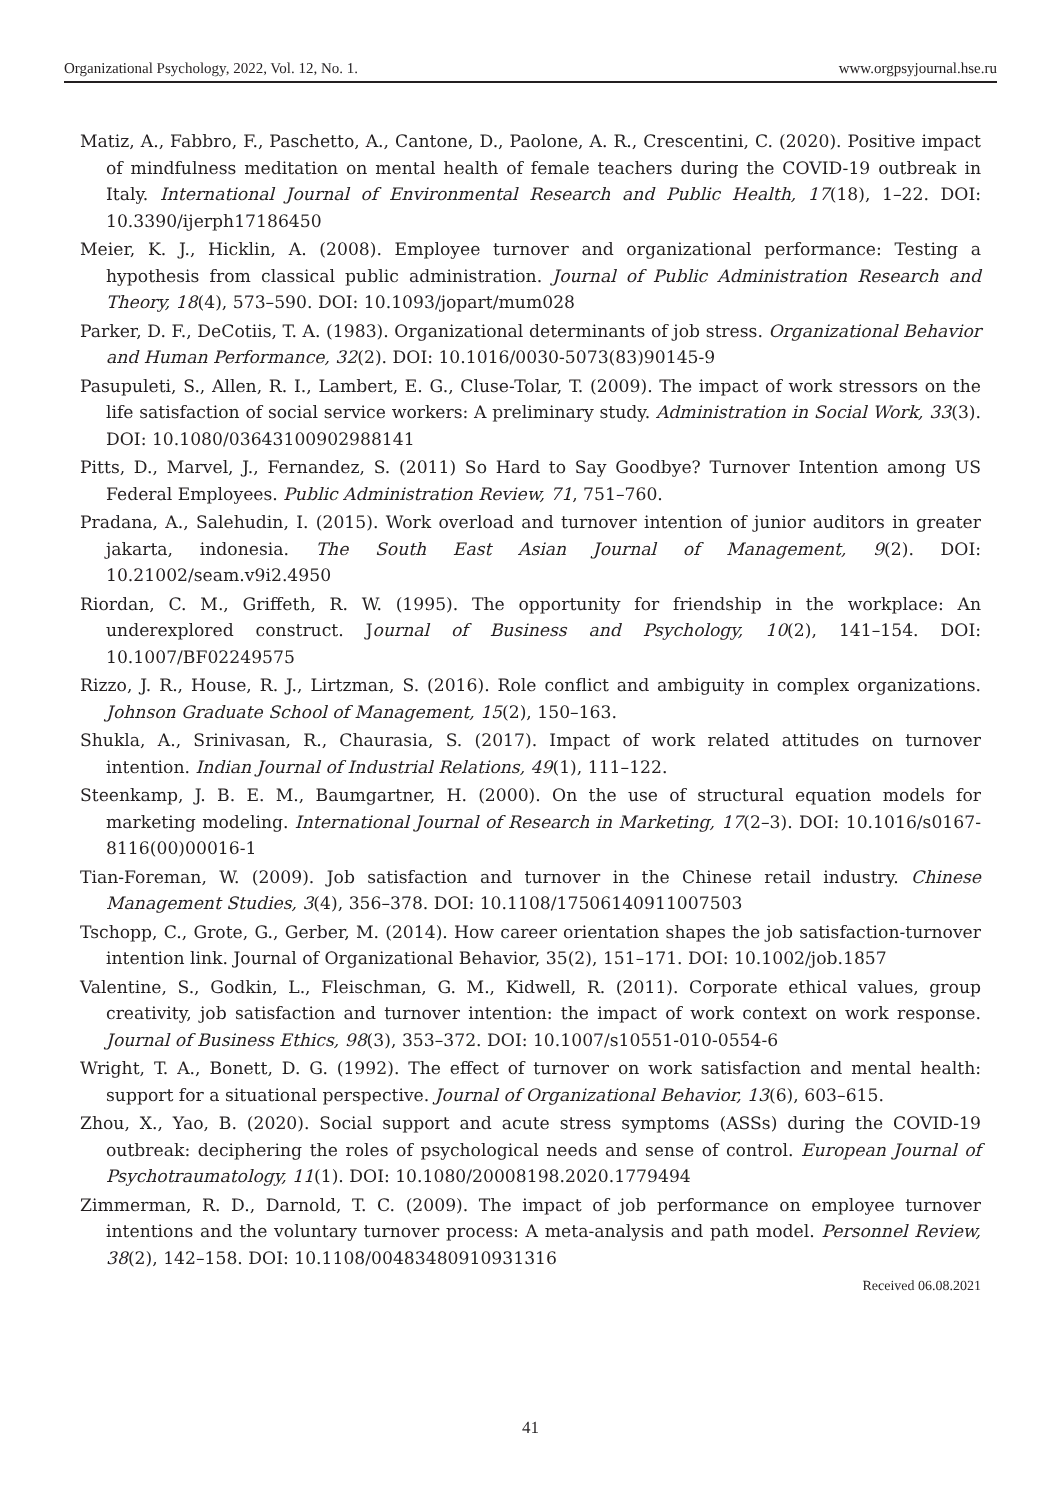Organizational Psychology, 2022, Vol. 12, No. 1. www.orgpsyjournal.hse.ru
Matiz, A., Fabbro, F., Paschetto, A., Cantone, D., Paolone, A. R., Crescentini, C. (2020). Positive impact of mindfulness meditation on mental health of female teachers during the COVID-19 outbreak in Italy. International Journal of Environmental Research and Public Health, 17(18), 1–22. DOI: 10.3390/ijerph17186450
Meier, K. J., Hicklin, A. (2008). Employee turnover and organizational performance: Testing a hypothesis from classical public administration. Journal of Public Administration Research and Theory, 18(4), 573–590. DOI: 10.1093/jopart/mum028
Parker, D. F., DeCotiis, T. A. (1983). Organizational determinants of job stress. Organizational Behavior and Human Performance, 32(2). DOI: 10.1016/0030-5073(83)90145-9
Pasupuleti, S., Allen, R. I., Lambert, E. G., Cluse-Tolar, T. (2009). The impact of work stressors on the life satisfaction of social service workers: A preliminary study. Administration in Social Work, 33(3). DOI: 10.1080/03643100902988141
Pitts, D., Marvel, J., Fernandez, S. (2011) So Hard to Say Goodbye? Turnover Intention among US Federal Employees. Public Administration Review, 71, 751–760.
Pradana, A., Salehudin, I. (2015). Work overload and turnover intention of junior auditors in greater jakarta, indonesia. The South East Asian Journal of Management, 9(2). DOI: 10.21002/seam.v9i2.4950
Riordan, C. M., Griffeth, R. W. (1995). The opportunity for friendship in the workplace: An underexplored construct. Journal of Business and Psychology, 10(2), 141–154. DOI: 10.1007/BF02249575
Rizzo, J. R., House, R. J., Lirtzman, S. (2016). Role conflict and ambiguity in complex organizations. Johnson Graduate School of Management, 15(2), 150–163.
Shukla, A., Srinivasan, R., Chaurasia, S. (2017). Impact of work related attitudes on turnover intention. Indian Journal of Industrial Relations, 49(1), 111–122.
Steenkamp, J. B. E. M., Baumgartner, H. (2000). On the use of structural equation models for marketing modeling. International Journal of Research in Marketing, 17(2–3). DOI: 10.1016/s0167-8116(00)00016-1
Tian-Foreman, W. (2009). Job satisfaction and turnover in the Chinese retail industry. Chinese Management Studies, 3(4), 356–378. DOI: 10.1108/17506140911007503
Tschopp, C., Grote, G., Gerber, M. (2014). How career orientation shapes the job satisfaction-turnover intention link. Journal of Organizational Behavior, 35(2), 151–171. DOI: 10.1002/job.1857
Valentine, S., Godkin, L., Fleischman, G. M., Kidwell, R. (2011). Corporate ethical values, group creativity, job satisfaction and turnover intention: the impact of work context on work response. Journal of Business Ethics, 98(3), 353–372. DOI: 10.1007/s10551-010-0554-6
Wright, T. A., Bonett, D. G. (1992). The effect of turnover on work satisfaction and mental health: support for a situational perspective. Journal of Organizational Behavior, 13(6), 603–615.
Zhou, X., Yao, B. (2020). Social support and acute stress symptoms (ASSs) during the COVID-19 outbreak: deciphering the roles of psychological needs and sense of control. European Journal of Psychotraumatology, 11(1). DOI: 10.1080/20008198.2020.1779494
Zimmerman, R. D., Darnold, T. C. (2009). The impact of job performance on employee turnover intentions and the voluntary turnover process: A meta-analysis and path model. Personnel Review, 38(2), 142–158. DOI: 10.1108/00483480910931316
Received 06.08.2021
41